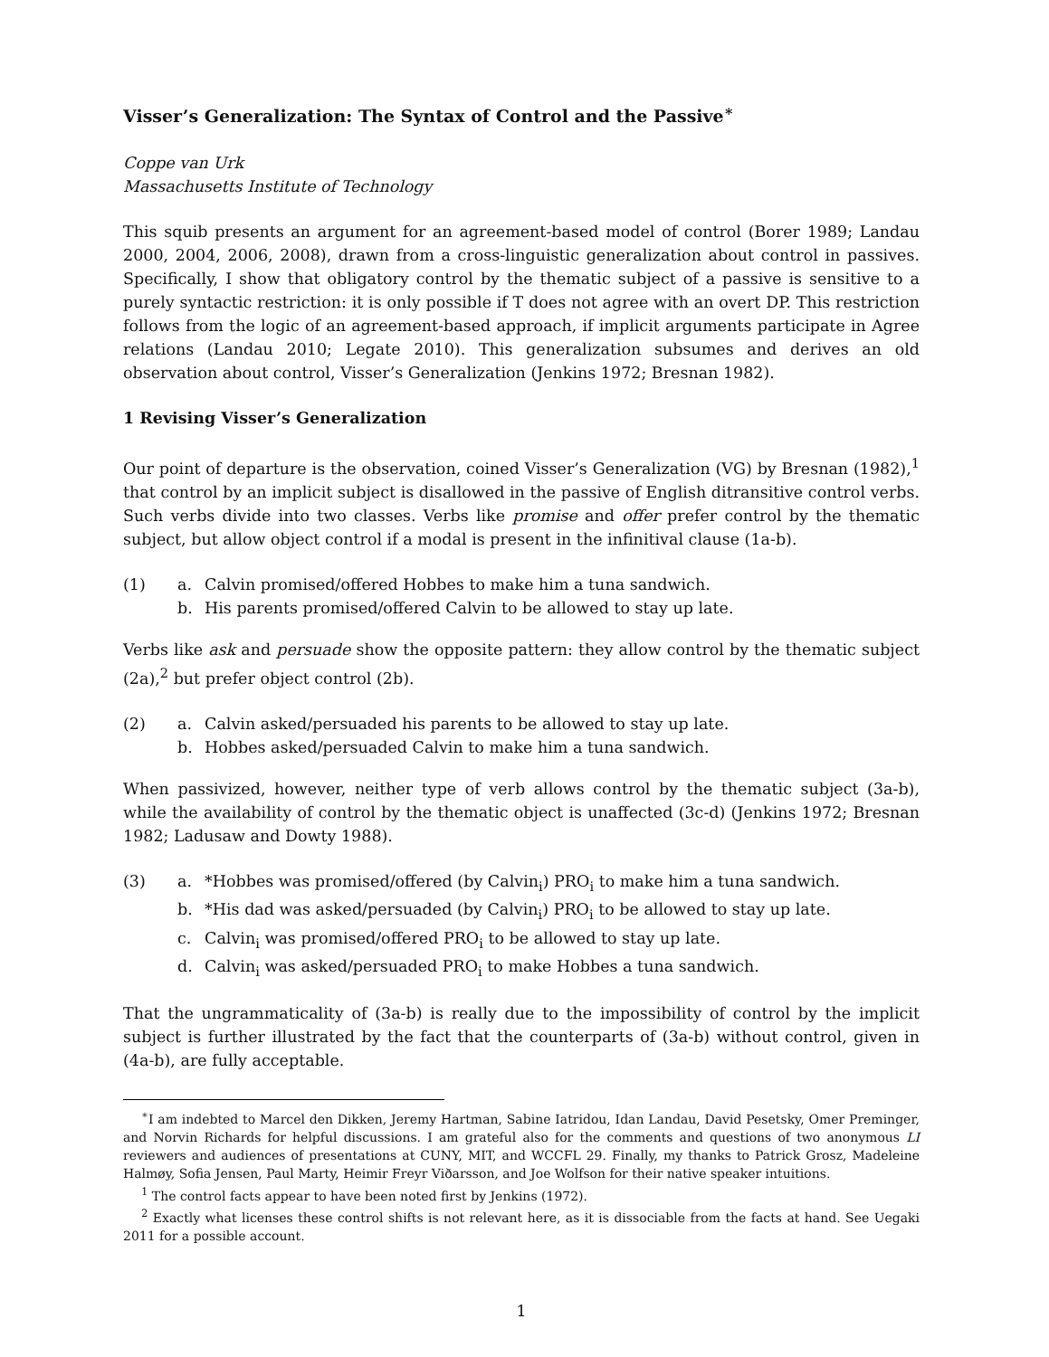Visser’s Generalization: The Syntax of Control and the Passive<sup>∗</sup>
Coppe van Urk
Massachusetts Institute of Technology
This squib presents an argument for an agreement-based model of control (Borer 1989; Landau 2000, 2004, 2006, 2008), drawn from a cross-linguistic generalization about control in passives. Specifically, I show that obligatory control by the thematic subject of a passive is sensitive to a purely syntactic restriction: it is only possible if T does not agree with an overt DP. This restriction follows from the logic of an agreement-based approach, if implicit arguments participate in Agree relations (Landau 2010; Legate 2010). This generalization subsumes and derives an old observation about control, Visser’s Generalization (Jenkins 1972; Bresnan 1982).
1 Revising Visser’s Generalization
Our point of departure is the observation, coined Visser’s Generalization (VG) by Bresnan (1982),<sup>1</sup> that control by an implicit subject is disallowed in the passive of English ditransitive control verbs. Such verbs divide into two classes. Verbs like promise and offer prefer control by the thematic subject, but allow object control if a modal is present in the infinitival clause (1a-b).
(1) a. Calvin promised/offered Hobbes to make him a tuna sandwich.
b. His parents promised/offered Calvin to be allowed to stay up late.
Verbs like ask and persuade show the opposite pattern: they allow control by the thematic subject (2a),<sup>2</sup> but prefer object control (2b).
(2) a. Calvin asked/persuaded his parents to be allowed to stay up late.
b. Hobbes asked/persuaded Calvin to make him a tuna sandwich.
When passivized, however, neither type of verb allows control by the thematic subject (3a-b), while the availability of control by the thematic object is unaffected (3c-d) (Jenkins 1972; Bresnan 1982; Ladusaw and Dowty 1988).
(3) a. *Hobbes was promised/offered (by Calvin<sub>i</sub>) PRO<sub>i</sub> to make him a tuna sandwich.
b. *His dad was asked/persuaded (by Calvin<sub>i</sub>) PRO<sub>i</sub> to be allowed to stay up late.
c. Calvin<sub>i</sub> was promised/offered PRO<sub>i</sub> to be allowed to stay up late.
d. Calvin<sub>i</sub> was asked/persuaded PRO<sub>i</sub> to make Hobbes a tuna sandwich.
That the ungrammaticality of (3a-b) is really due to the impossibility of control by the implicit subject is further illustrated by the fact that the counterparts of (3a-b) without control, given in (4a-b), are fully acceptable.
<sup>∗</sup>I am indebted to Marcel den Dikken, Jeremy Hartman, Sabine Iatridou, Idan Landau, David Pesetsky, Omer Preminger, and Norvin Richards for helpful discussions. I am grateful also for the comments and questions of two anonymous LI reviewers and audiences of presentations at CUNY, MIT, and WCCFL 29. Finally, my thanks to Patrick Grosz, Madeleine Halmøy, Sofia Jensen, Paul Marty, Heimir Freyr Viðarsson, and Joe Wolfson for their native speaker intuitions.
<sup>1</sup> The control facts appear to have been noted first by Jenkins (1972).
<sup>2</sup> Exactly what licenses these control shifts is not relevant here, as it is dissociable from the facts at hand. See Uegaki 2011 for a possible account.
1